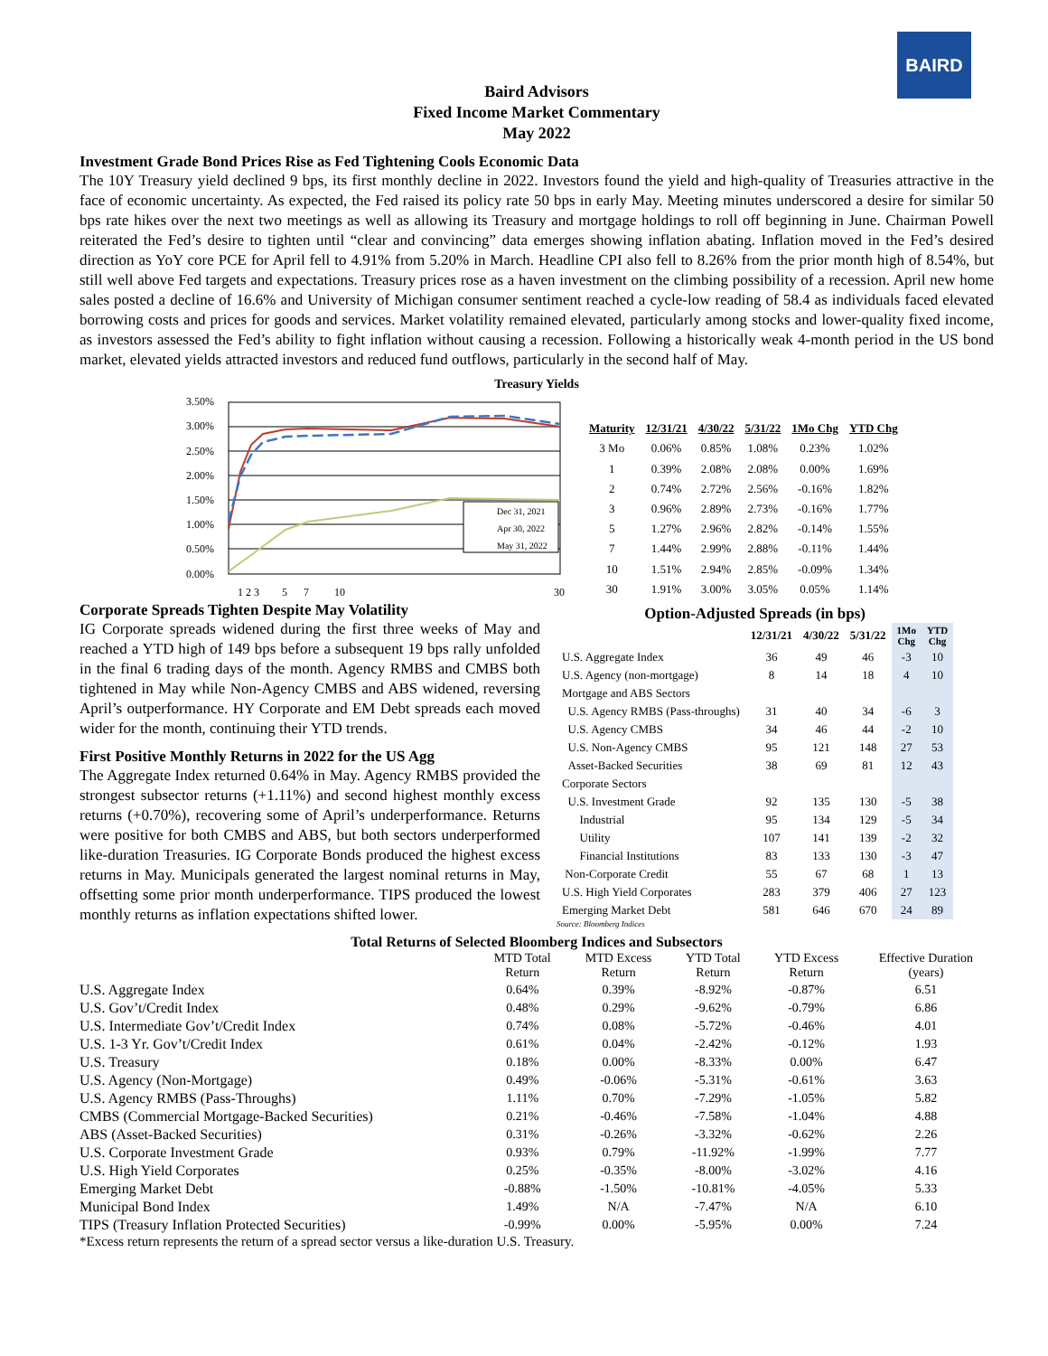BAIRD
Baird Advisors
Fixed Income Market Commentary
May 2022
Investment Grade Bond Prices Rise as Fed Tightening Cools Economic Data
The 10Y Treasury yield declined 9 bps, its first monthly decline in 2022. Investors found the yield and high-quality of Treasuries attractive in the face of economic uncertainty. As expected, the Fed raised its policy rate 50 bps in early May. Meeting minutes underscored a desire for similar 50 bps rate hikes over the next two meetings as well as allowing its Treasury and mortgage holdings to roll off beginning in June. Chairman Powell reiterated the Fed’s desire to tighten until “clear and convincing” data emerges showing inflation abating. Inflation moved in the Fed’s desired direction as YoY core PCE for April fell to 4.91% from 5.20% in March. Headline CPI also fell to 8.26% from the prior month high of 8.54%, but still well above Fed targets and expectations. Treasury prices rose as a haven investment on the climbing possibility of a recession. April new home sales posted a decline of 16.6% and University of Michigan consumer sentiment reached a cycle-low reading of 58.4 as individuals faced elevated borrowing costs and prices for goods and services. Market volatility remained elevated, particularly among stocks and lower-quality fixed income, as investors assessed the Fed’s ability to fight inflation without causing a recession. Following a historically weak 4-month period in the US bond market, elevated yields attracted investors and reduced fund outflows, particularly in the second half of May.
Treasury Yields
3.50%
3.00%
2.50%
2.00%
1.50%
1.00%
0.50%
0.00%
1 2 3
5
7
10
30
Dec 31, 2021
Apr 30, 2022
May 31, 2022
| Maturity | 12/31/21 | 4/30/22 | 5/31/22 | 1Mo Chg | YTD Chg |
| --- | --- | --- | --- | --- | --- |
| 3 Mo | 0.06% | 0.85% | 1.08% | 0.23% | 1.02% |
| 1 | 0.39% | 2.08% | 2.08% | 0.00% | 1.69% |
| 2 | 0.74% | 2.72% | 2.56% | -0.16% | 1.82% |
| 3 | 0.96% | 2.89% | 2.73% | -0.16% | 1.77% |
| 5 | 1.27% | 2.96% | 2.82% | -0.14% | 1.55% |
| 7 | 1.44% | 2.99% | 2.88% | -0.11% | 1.44% |
| 10 | 1.51% | 2.94% | 2.85% | -0.09% | 1.34% |
| 30 | 1.91% | 3.00% | 3.05% | 0.05% | 1.14% |
Corporate Spreads Tighten Despite May Volatility
IG Corporate spreads widened during the first three weeks of May and reached a YTD high of 149 bps before a subsequent 19 bps rally unfolded in the final 6 trading days of the month. Agency RMBS and CMBS both tightened in May while Non-Agency CMBS and ABS widened, reversing April’s outperformance. HY Corporate and EM Debt spreads each moved wider for the month, continuing their YTD trends.
First Positive Monthly Returns in 2022 for the US Agg
The Aggregate Index returned 0.64% in May. Agency RMBS provided the strongest subsector returns (+1.11%) and second highest monthly excess returns (+0.70%), recovering some of April’s underperformance. Returns were positive for both CMBS and ABS, but both sectors underperformed like-duration Treasuries. IG Corporate Bonds produced the highest excess returns in May. Municipals generated the largest nominal returns in May, offsetting some prior month underperformance. TIPS produced the lowest monthly returns as inflation expectations shifted lower.
Option-Adjusted Spreads (in bps)
| | 12/31/21 | 4/30/22 | 5/31/22 | 1Mo Chg | YTD Chg |
| --- | --- | --- | --- | --- | --- |
| U.S. Aggregate Index | 36 | 49 | 46 | -3 | 10 |
| U.S. Agency (non-mortgage) | 8 | 14 | 18 | 4 | 10 |
| Mortgage and ABS Sectors | | | | | |
| U.S. Agency RMBS (Pass-throughs) | 31 | 40 | 34 | -6 | 3 |
| U.S. Agency CMBS | 34 | 46 | 44 | -2 | 10 |
| U.S. Non-Agency CMBS | 95 | 121 | 148 | 27 | 53 |
| Asset-Backed Securities | 38 | 69 | 81 | 12 | 43 |
| Corporate Sectors | | | | | |
| U.S. Investment Grade | 92 | 135 | 130 | -5 | 38 |
| Industrial | 95 | 134 | 129 | -5 | 34 |
| Utility | 107 | 141 | 139 | -2 | 32 |
| Financial Institutions | 83 | 133 | 130 | -3 | 47 |
| Non-Corporate Credit | 55 | 67 | 68 | 1 | 13 |
| U.S. High Yield Corporates | 283 | 379 | 406 | 27 | 123 |
| Emerging Market Debt | 581 | 646 | 670 | 24 | 89 |
Source: Bloomberg Indices
Total Returns of Selected Bloomberg Indices and Subsectors
| | MTD Total Return | MTD Excess Return | YTD Total Return | YTD Excess Return | Effective Duration (years) |
| U.S. Aggregate Index | 0.64% | 0.39% | -8.92% | -0.87% | 6.51 |
| U.S. Gov’t/Credit Index | 0.48% | 0.29% | -9.62% | -0.79% | 6.86 |
| U.S. Intermediate Gov’t/Credit Index | 0.74% | 0.08% | -5.72% | -0.46% | 4.01 |
| U.S. 1-3 Yr. Gov’t/Credit Index | 0.61% | 0.04% | -2.42% | -0.12% | 1.93 |
| U.S. Treasury | 0.18% | 0.00% | -8.33% | 0.00% | 6.47 |
| U.S. Agency (Non-Mortgage) | 0.49% | -0.06% | -5.31% | -0.61% | 3.63 |
| U.S. Agency RMBS (Pass-Throughs) | 1.11% | 0.70% | -7.29% | -1.05% | 5.82 |
| CMBS (Commercial Mortgage-Backed Securities) | 0.21% | -0.46% | -7.58% | -1.04% | 4.88 |
| ABS (Asset-Backed Securities) | 0.31% | -0.26% | -3.32% | -0.62% | 2.26 |
| U.S. Corporate Investment Grade | 0.93% | 0.79% | -11.92% | -1.99% | 7.77 |
| U.S. High Yield Corporates | 0.25% | -0.35% | -8.00% | -3.02% | 4.16 |
| Emerging Market Debt | -0.88% | -1.50% | -10.81% | -4.05% | 5.33 |
| Municipal Bond Index | 1.49% | N/A | -7.47% | N/A | 6.10 |
| TIPS (Treasury Inflation Protected Securities) | -0.99% | 0.00% | -5.95% | 0.00% | 7.24 |
*Excess return represents the return of a spread sector versus a like-duration U.S. Treasury.